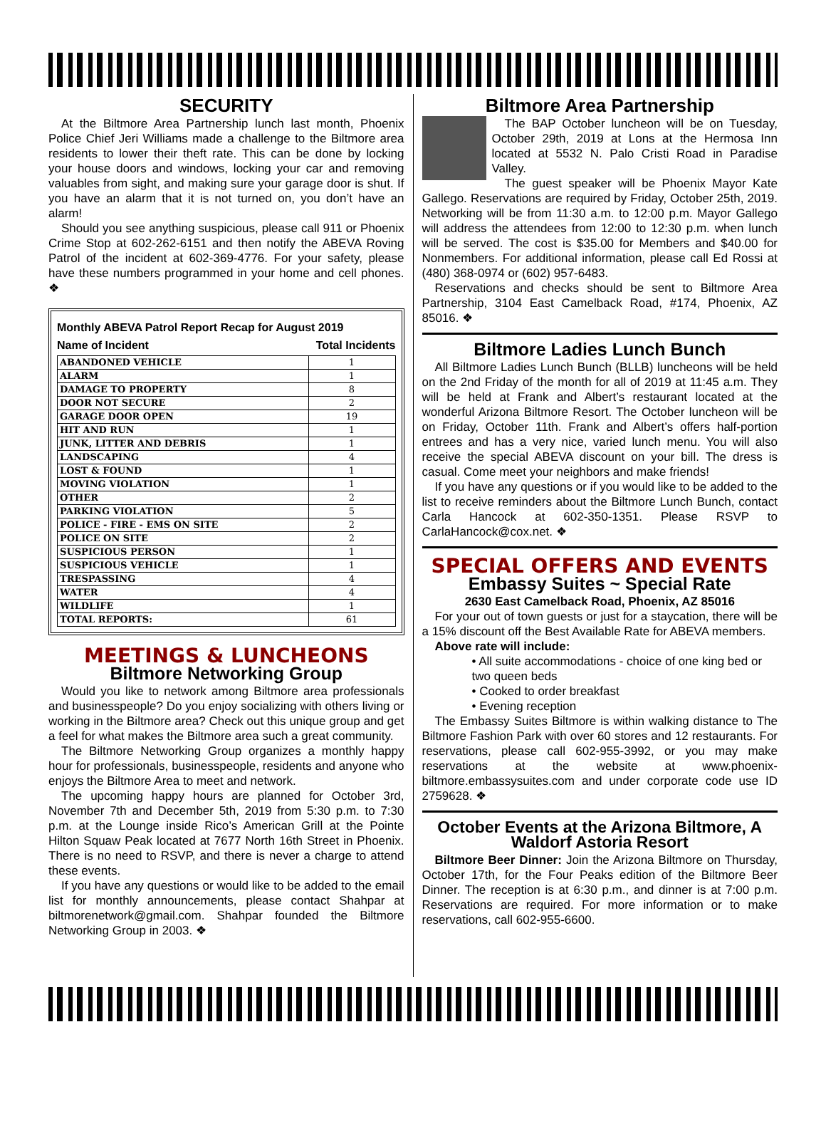SECURITY
At the Biltmore Area Partnership lunch last month, Phoenix Police Chief Jeri Williams made a challenge to the Biltmore area residents to lower their theft rate. This can be done by locking your house doors and windows, locking your car and removing valuables from sight, and making sure your garage door is shut. If you have an alarm that it is not turned on, you don’t have an alarm!
Should you see anything suspicious, please call 911 or Phoenix Crime Stop at 602-262-6151 and then notify the ABEVA Roving Patrol of the incident at 602-369-4776. For your safety, please have these numbers programmed in your home and cell phones. ❖
Monthly ABEVA Patrol Report Recap for August 2019
Name of Incident Total Incidents
| ABANDONED VEHICLE | 1 |
| ALARM | 1 |
| DAMAGE TO PROPERTY | 8 |
| DOOR NOT SECURE | 2 |
| GARAGE DOOR OPEN | 19 |
| HIT AND RUN | 1 |
| JUNK, LITTER AND DEBRIS | 1 |
| LANDSCAPING | 4 |
| LOST & FOUND | 1 |
| MOVING VIOLATION | 1 |
| OTHER | 2 |
| PARKING VIOLATION | 5 |
| POLICE - FIRE - EMS ON SITE | 2 |
| POLICE ON SITE | 2 |
| SUSPICIOUS PERSON | 1 |
| SUSPICIOUS VEHICLE | 1 |
| TRESPASSING | 4 |
| WATER | 4 |
| WILDLIFE | 1 |
| TOTAL REPORTS: | 61 |
MEETINGS & LUNCHEONS
Biltmore Networking Group
Would you like to network among Biltmore area professionals and businesspeople? Do you enjoy socializing with others living or working in the Biltmore area? Check out this unique group and get a feel for what makes the Biltmore area such a great community.
The Biltmore Networking Group organizes a monthly happy hour for professionals, businesspeople, residents and anyone who enjoys the Biltmore Area to meet and network.
The upcoming happy hours are planned for October 3rd, November 7th and December 5th, 2019 from 5:30 p.m. to 7:30 p.m. at the Lounge inside Rico’s American Grill at the Pointe Hilton Squaw Peak located at 7677 North 16th Street in Phoenix. There is no need to RSVP, and there is never a charge to attend these events.
If you have any questions or would like to be added to the email list for monthly announcements, please contact Shahpar at biltmorenetwork@gmail.com. Shahpar founded the Biltmore Networking Group in 2003. ❖
Biltmore Area Partnership
The BAP October luncheon will be on Tuesday, October 29th, 2019 at Lons at the Hermosa Inn located at 5532 N. Palo Cristi Road in Paradise Valley.
The guest speaker will be Phoenix Mayor Kate Gallego. Reservations are required by Friday, October 25th, 2019. Networking will be from 11:30 a.m. to 12:00 p.m. Mayor Gallego will address the attendees from 12:00 to 12:30 p.m. when lunch will be served. The cost is $35.00 for Members and $40.00 for Nonmembers. For additional information, please call Ed Rossi at (480) 368-0974 or (602) 957-6483.
Reservations and checks should be sent to Biltmore Area Partnership, 3104 East Camelback Road, #174, Phoenix, AZ 85016. ❖
Biltmore Ladies Lunch Bunch
All Biltmore Ladies Lunch Bunch (BLLB) luncheons will be held on the 2nd Friday of the month for all of 2019 at 11:45 a.m. They will be held at Frank and Albert’s restaurant located at the wonderful Arizona Biltmore Resort. The October luncheon will be on Friday, October 11th. Frank and Albert’s offers half-portion entrees and has a very nice, varied lunch menu. You will also receive the special ABEVA discount on your bill. The dress is casual. Come meet your neighbors and make friends!
If you have any questions or if you would like to be added to the list to receive reminders about the Biltmore Lunch Bunch, contact Carla Hancock at 602-350-1351. Please RSVP to CarlaHancock@cox.net. ❖
SPECIAL OFFERS AND EVENTS
Embassy Suites ~ Special Rate
2630 East Camelback Road, Phoenix, AZ 85016
For your out of town guests or just for a staycation, there will be a 15% discount off the Best Available Rate for ABEVA members.
Above rate will include:
• All suite accommodations - choice of one king bed or two queen beds
• Cooked to order breakfast
• Evening reception
The Embassy Suites Biltmore is within walking distance to The Biltmore Fashion Park with over 60 stores and 12 restaurants. For reservations, please call 602-955-3992, or you may make reservations at the website at www.phoenix-biltmore.embassysuites.com and under corporate code use ID 2759628. ❖
October Events at the Arizona Biltmore, A Waldorf Astoria Resort
Biltmore Beer Dinner: Join the Arizona Biltmore on Thursday, October 17th, for the Four Peaks edition of the Biltmore Beer Dinner. The reception is at 6:30 p.m., and dinner is at 7:00 p.m. Reservations are required. For more information or to make reservations, call 602-955-6600.